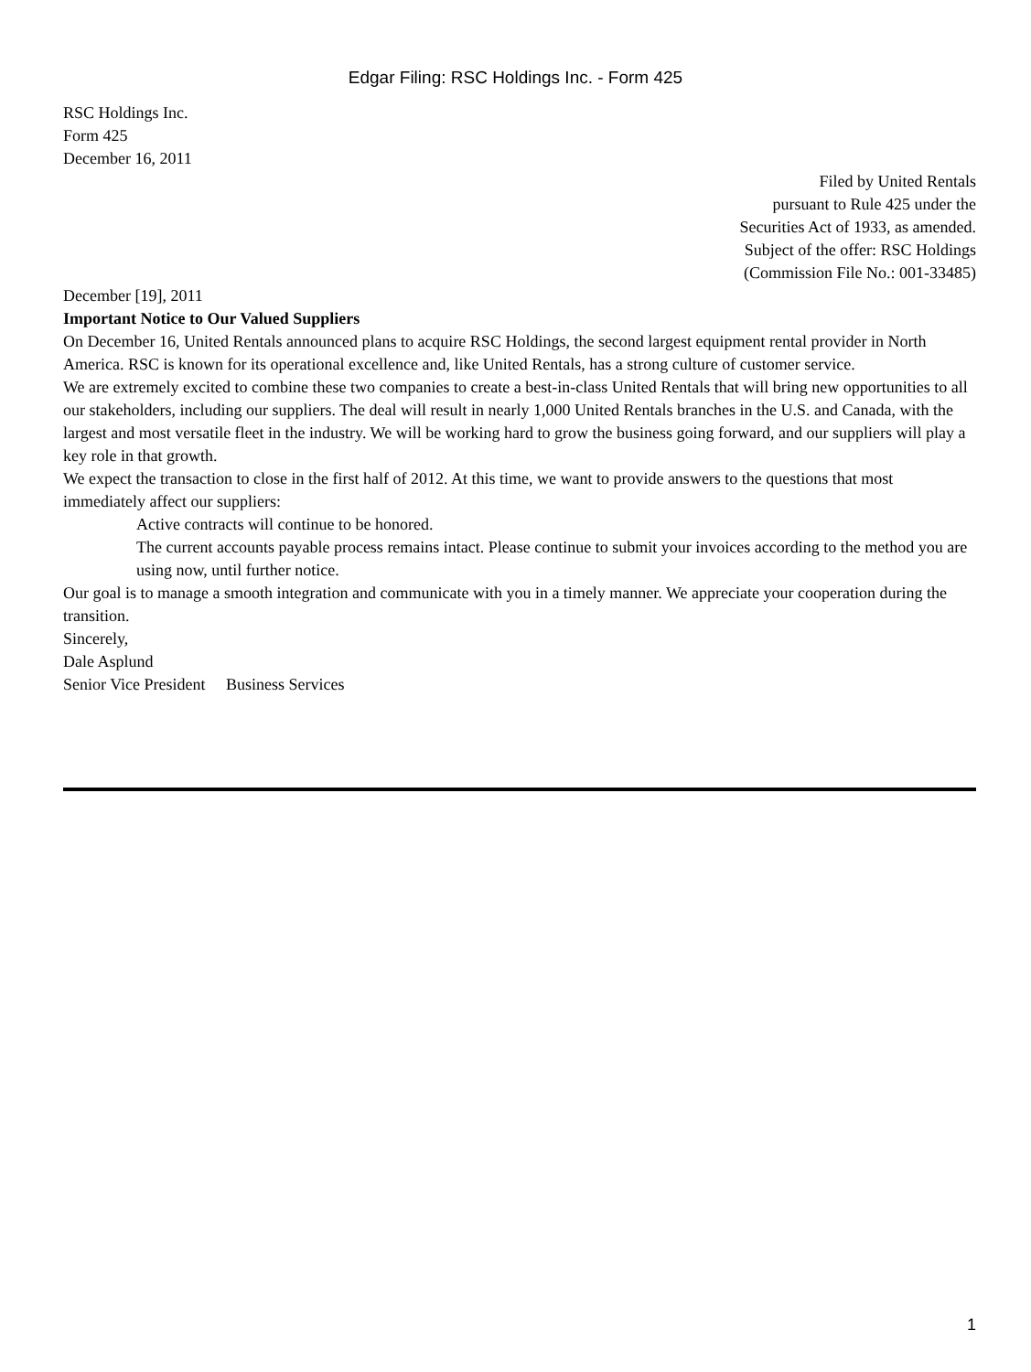Edgar Filing: RSC Holdings Inc. - Form 425
RSC Holdings Inc.
Form 425
December 16, 2011
Filed by United Rentals
pursuant to Rule 425 under the
Securities Act of 1933, as amended.
Subject of the offer: RSC Holdings
(Commission File No.: 001-33485)
December [19], 2011
Important Notice to Our Valued Suppliers
On December 16, United Rentals announced plans to acquire RSC Holdings, the second largest equipment rental provider in North America. RSC is known for its operational excellence and, like United Rentals, has a strong culture of customer service.
We are extremely excited to combine these two companies to create a best-in-class United Rentals that will bring new opportunities to all our stakeholders, including our suppliers. The deal will result in nearly 1,000 United Rentals branches in the U.S. and Canada, with the largest and most versatile fleet in the industry. We will be working hard to grow the business going forward, and our suppliers will play a key role in that growth.
We expect the transaction to close in the first half of 2012. At this time, we want to provide answers to the questions that most immediately affect our suppliers:
Active contracts will continue to be honored.
The current accounts payable process remains intact. Please continue to submit your invoices according to the method you are using now, until further notice.
Our goal is to manage a smooth integration and communicate with you in a timely manner. We appreciate your cooperation during the transition.
Sincerely,
Dale Asplund
Senior Vice President Business Services
1